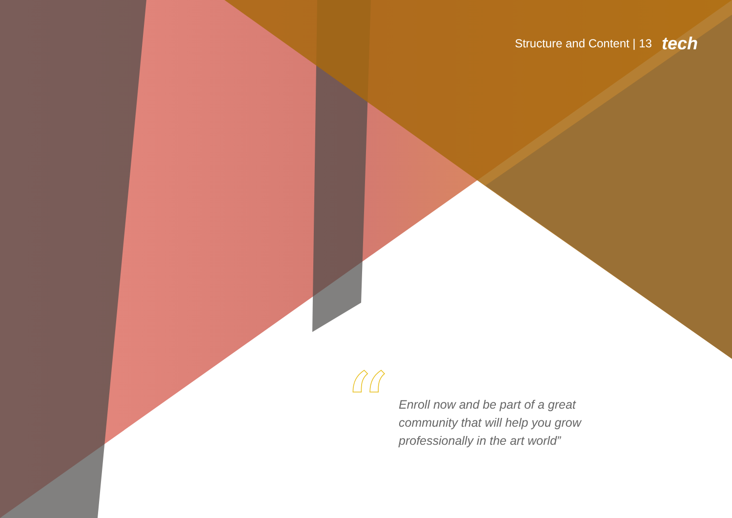Structure and Content | 13 tech
“
Enroll now and be part of a great
community that will help you grow
professionally in the art world”